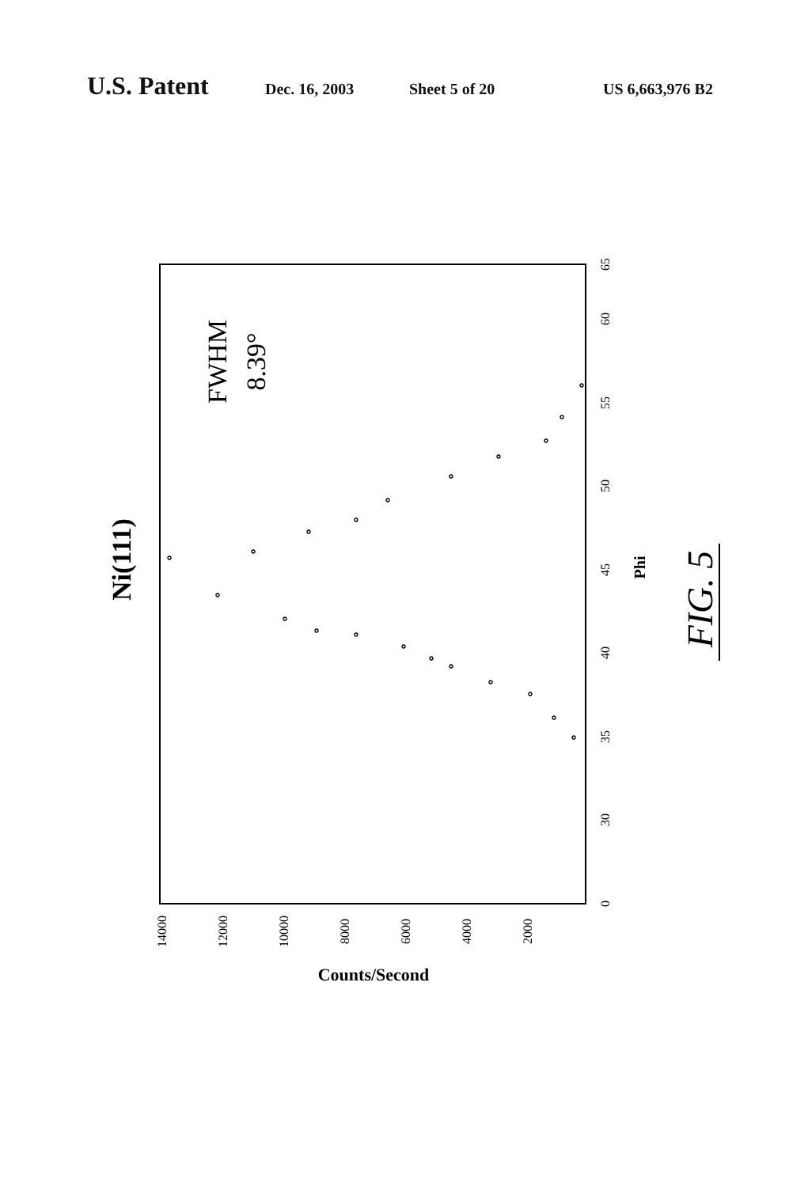U.S. Patent Dec. 16, 2003 Sheet 5 of 20 US 6,663,976 B2
0
30
35
40
45
50
55
60
65
14000
12000
10000
8000
6000
4000
2000
Counts/Second
Phi
Ni(111)
FWHM
8.39°
FIG. 5